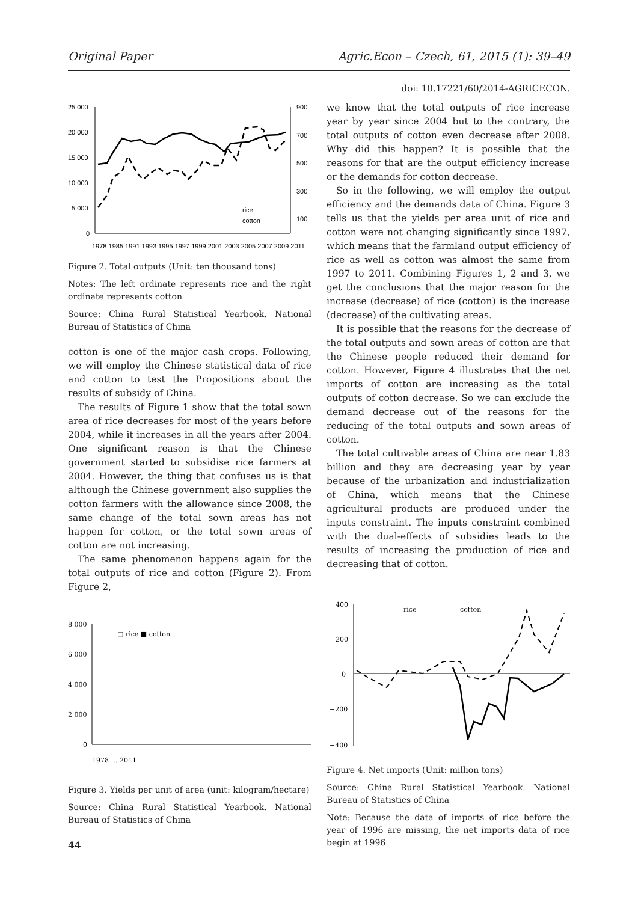Original Paper Agric.Econ – Czech, 61, 2015 (1): 39–49
doi: 10.17221/60/2014-AGRICECON.
25 000
20 000
15 000
10 000
5 000
0
900
700
500
300
100
rice
cotton
1978 1985 1991 1993 1995 1997 1999 2001 2003 2005 2007 2009 2011
Figure 2. Total outputs (Unit: ten thousand tons)
Notes: The left ordinate represents rice and the right ordinate represents cotton
Source: China Rural Statistical Yearbook. National Bureau of Statistics of China
cotton is one of the major cash crops. Following, we will employ the Chinese statistical data of rice and cotton to test the Propositions about the results of subsidy of China.
The results of Figure 1 show that the total sown area of rice decreases for most of the years before 2004, while it increases in all the years after 2004. One significant reason is that the Chinese government started to subsidise rice farmers at 2004. However, the thing that confuses us is that although the Chinese government also supplies the cotton farmers with the allowance since 2008, the same change of the total sown areas has not happen for cotton, or the total sown areas of cotton are not increasing.
The same phenomenon happens again for the total outputs of rice and cotton (Figure 2). From Figure 2,
8 000
6 000
4 000
2 000
0
□ rice ■ cotton
1978 … 2011
Figure 3. Yields per unit of area (unit: kilogram/hectare)
Source: China Rural Statistical Yearbook. National Bureau of Statistics of China
44
we know that the total outputs of rice increase year by year since 2004 but to the contrary, the total outputs of cotton even decrease after 2008. Why did this happen? It is possible that the reasons for that are the output efficiency increase or the demands for cotton decrease.
So in the following, we will employ the output efficiency and the demands data of China. Figure 3 tells us that the yields per area unit of rice and cotton were not changing significantly since 1997, which means that the farmland output efficiency of rice as well as cotton was almost the same from 1997 to 2011. Combining Figures 1, 2 and 3, we get the conclusions that the major reason for the increase (decrease) of rice (cotton) is the increase (decrease) of the cultivating areas.
It is possible that the reasons for the decrease of the total outputs and sown areas of cotton are that the Chinese people reduced their demand for cotton. However, Figure 4 illustrates that the net imports of cotton are increasing as the total outputs of cotton decrease. So we can exclude the demand decrease out of the reasons for the reducing of the total outputs and sown areas of cotton.
The total cultivable areas of China are near 1.83 billion and they are decreasing year by year because of the urbanization and industrialization of China, which means that the Chinese agricultural products are produced under the inputs constraint. The inputs constraint combined with the dual-effects of subsidies leads to the results of increasing the production of rice and decreasing that of cotton.
400
200
0
−200
−400
rice
cotton
Figure 4. Net imports (Unit: million tons)
Source: China Rural Statistical Yearbook. National Bureau of Statistics of China
Note: Because the data of imports of rice before the year of 1996 are missing, the net imports data of rice begin at 1996